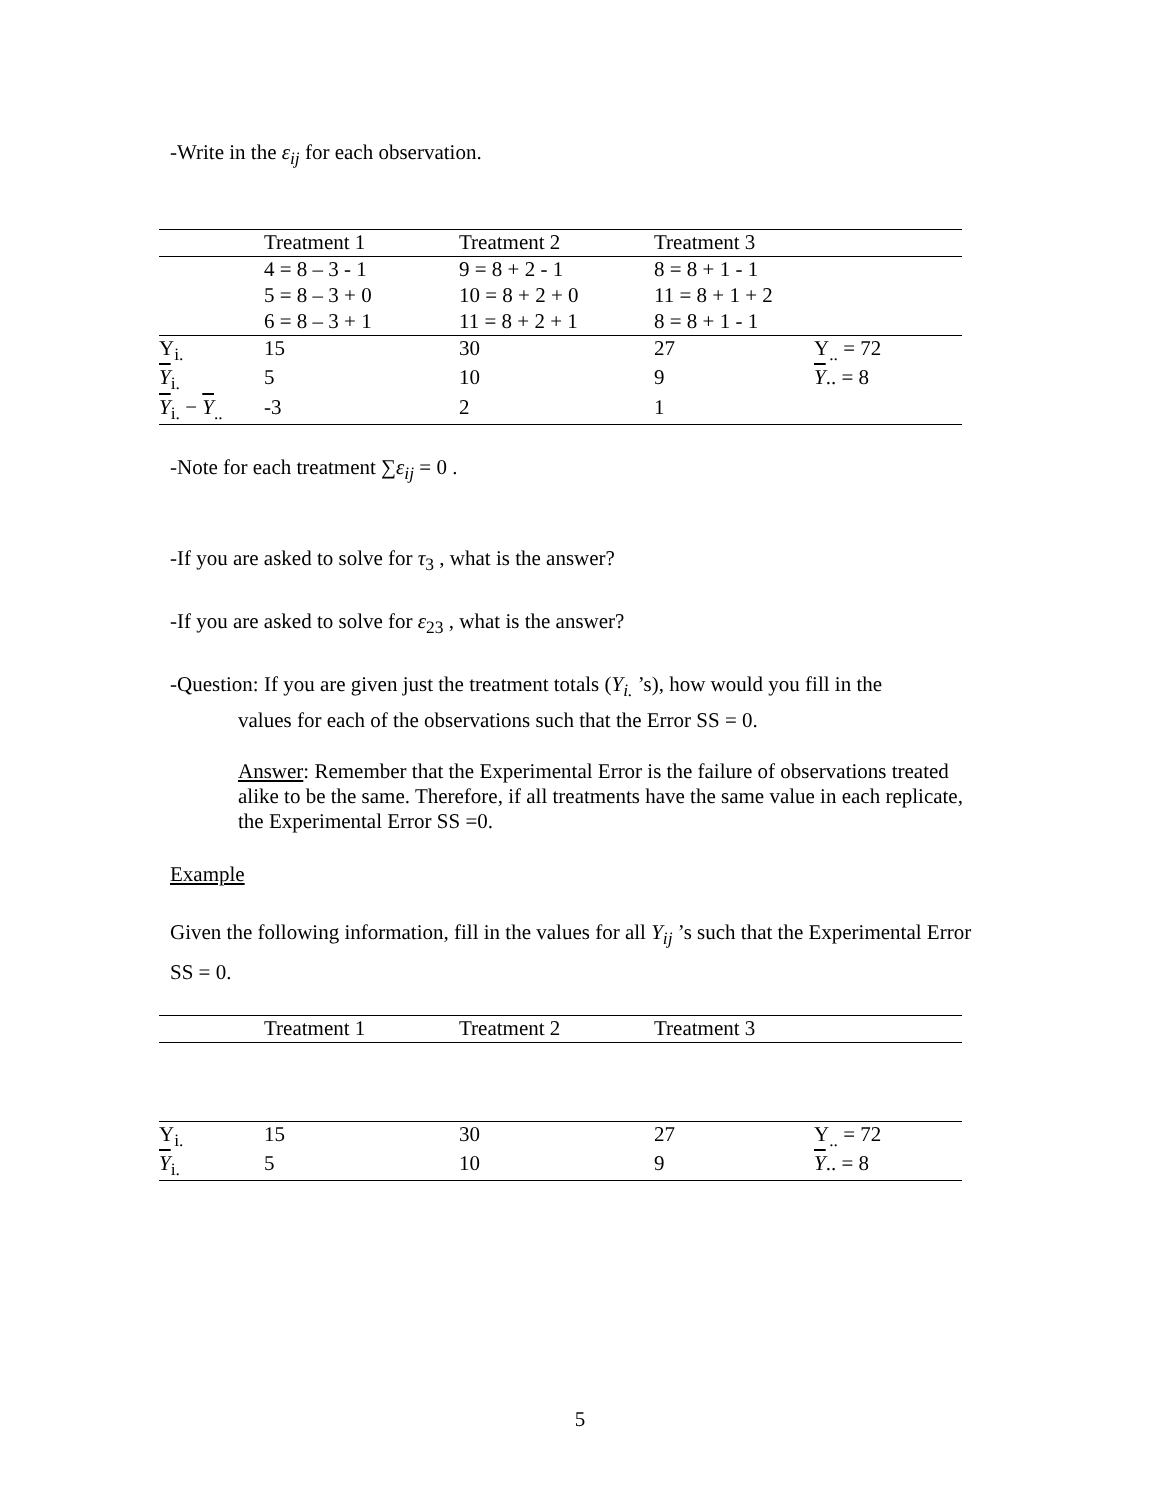-Write in the ε<sub>ij</sub> for each observation.
| | Treatment 1 | Treatment 2 | Treatment 3 | |
| | 4 = 8 – 3 - 1 | 9 = 8 + 2 - 1 | 8 = 8 + 1 - 1 | |
| | 5 = 8 – 3 + 0 | 10 = 8 + 2 + 0 | 11 = 8 + 1 + 2 | |
| | 6 = 8 – 3 + 1 | 11 = 8 + 2 + 1 | 8 = 8 + 1 - 1 | |
| Y<sub>i.</sub> | 15 | 30 | 27 | Y<sub>..</sub> = 72 |
| Y<sub>i.</sub> | 5 | 10 | 9 | Y .. = 8 |
| Y<sub>i.</sub> − Y<sub>..</sub> | -3 | 2 | 1 | |
-Note for each treatment ∑ε<sub>ij</sub> = 0 .
-If you are asked to solve for τ<sub>3</sub> , what is the answer?
-If you are asked to solve for ε<sub>23</sub> , what is the answer?
-Question: If you are given just the treatment totals (Y<sub>i.</sub> ’s), how would you fill in the
values for each of the observations such that the Error SS = 0.
Answer: Remember that the Experimental Error is the failure of observations treated alike to be the same. Therefore, if all treatments have the same value in each replicate, the Experimental Error SS =0.
Example
Given the following information, fill in the values for all Y<sub>ij</sub> ’s such that the Experimental Error SS = 0.
| | Treatment 1 | Treatment 2 | Treatment 3 | |
| Y<sub>i.</sub> | 15 | 30 | 27 | Y<sub>..</sub> = 72 |
| Y<sub>i.</sub> | 5 | 10 | 9 | Y .. = 8 |
5